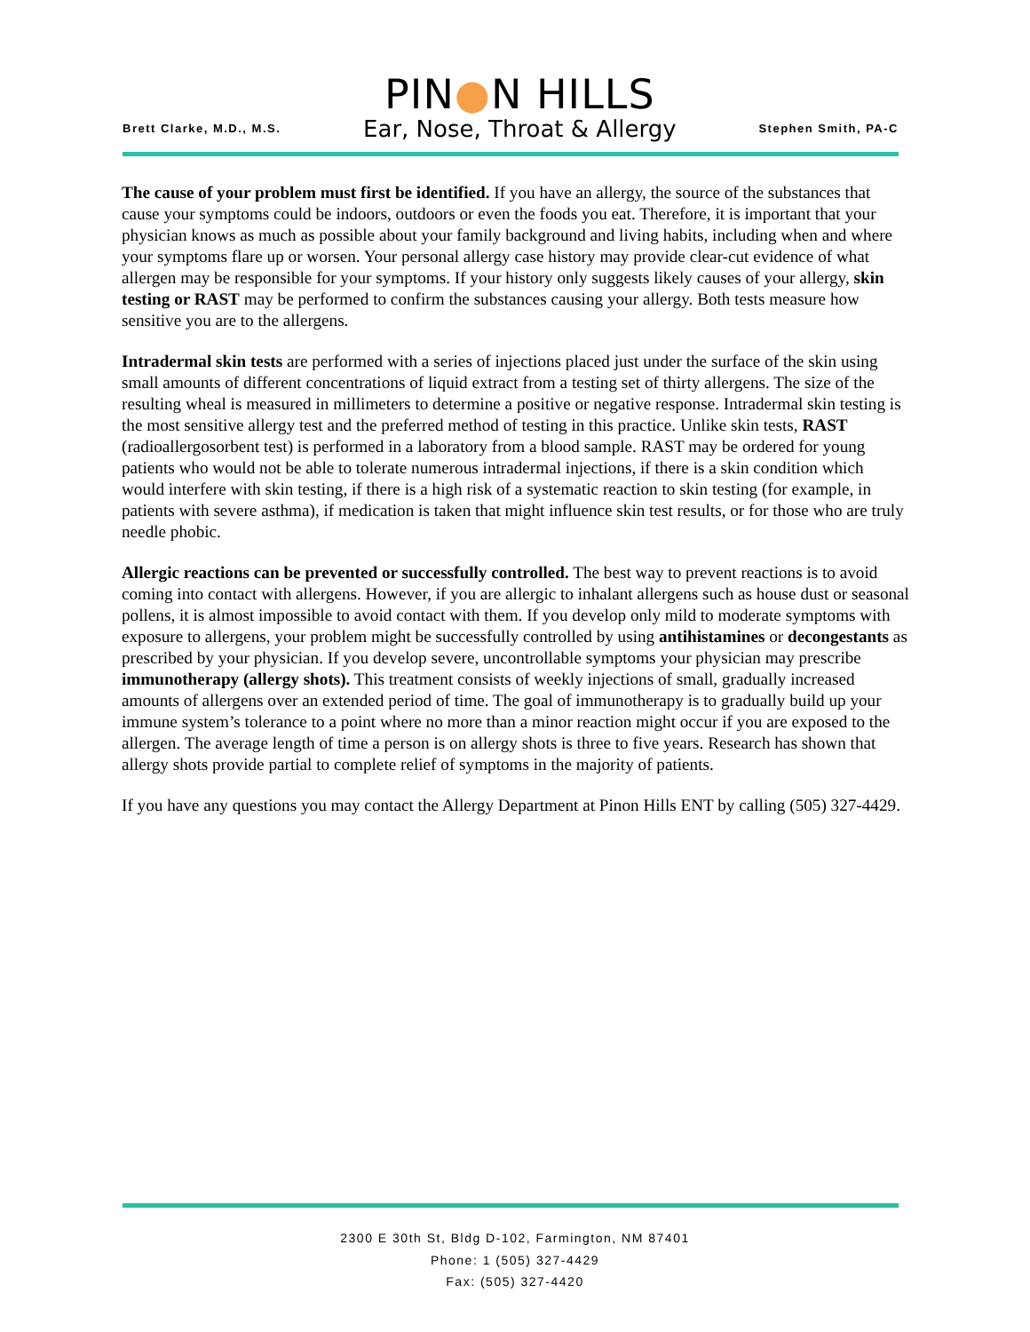Brett Clarke, M.D., M.S.
PIN●N HILLS
Ear, Nose, Throat & Allergy
Stephen Smith, PA-C
The cause of your problem must first be identified. If you have an allergy, the source of the substances that cause your symptoms could be indoors, outdoors or even the foods you eat. Therefore, it is important that your physician knows as much as possible about your family background and living habits, including when and where your symptoms flare up or worsen. Your personal allergy case history may provide clear-cut evidence of what allergen may be responsible for your symptoms. If your history only suggests likely causes of your allergy, skin testing or RAST may be performed to confirm the substances causing your allergy. Both tests measure how sensitive you are to the allergens.
Intradermal skin tests are performed with a series of injections placed just under the surface of the skin using small amounts of different concentrations of liquid extract from a testing set of thirty allergens. The size of the resulting wheal is measured in millimeters to determine a positive or negative response. Intradermal skin testing is the most sensitive allergy test and the preferred method of testing in this practice. Unlike skin tests, RAST (radioallergosorbent test) is performed in a laboratory from a blood sample. RAST may be ordered for young patients who would not be able to tolerate numerous intradermal injections, if there is a skin condition which would interfere with skin testing, if there is a high risk of a systematic reaction to skin testing (for example, in patients with severe asthma), if medication is taken that might influence skin test results, or for those who are truly needle phobic.
Allergic reactions can be prevented or successfully controlled. The best way to prevent reactions is to avoid coming into contact with allergens. However, if you are allergic to inhalant allergens such as house dust or seasonal pollens, it is almost impossible to avoid contact with them. If you develop only mild to moderate symptoms with exposure to allergens, your problem might be successfully controlled by using antihistamines or decongestants as prescribed by your physician. If you develop severe, uncontrollable symptoms your physician may prescribe immunotherapy (allergy shots). This treatment consists of weekly injections of small, gradually increased amounts of allergens over an extended period of time. The goal of immunotherapy is to gradually build up your immune system’s tolerance to a point where no more than a minor reaction might occur if you are exposed to the allergen. The average length of time a person is on allergy shots is three to five years. Research has shown that allergy shots provide partial to complete relief of symptoms in the majority of patients.
If you have any questions you may contact the Allergy Department at Pinon Hills ENT by calling (505) 327-4429.
2300 E 30th St, Bldg D-102, Farmington, NM 87401
Phone: 1 (505) 327-4429
Fax: (505) 327-4420